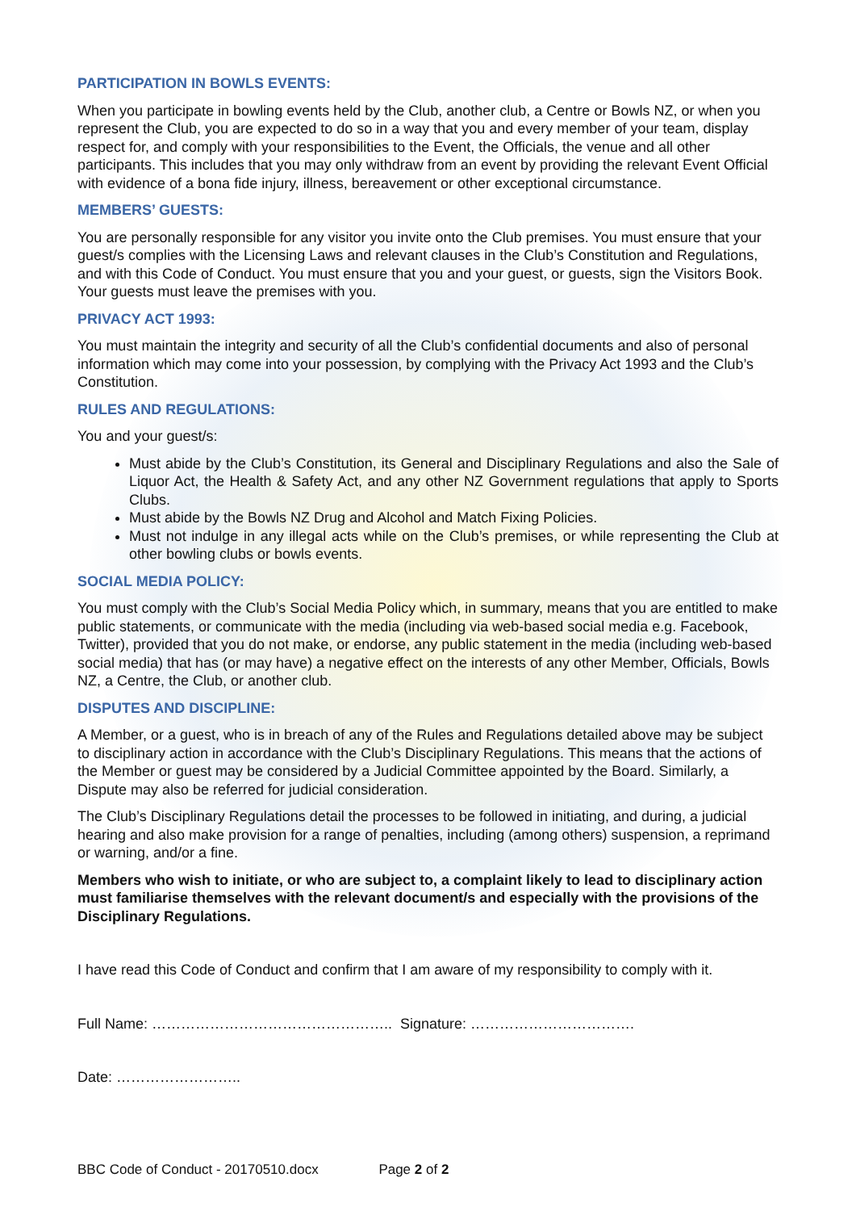PARTICIPATION IN BOWLS EVENTS:
When you participate in bowling events held by the Club, another club, a Centre or Bowls NZ, or when you represent the Club, you are expected to do so in a way that you and every member of your team, display respect for, and comply with your responsibilities to the Event, the Officials, the venue and all other participants. This includes that you may only withdraw from an event by providing the relevant Event Official with evidence of a bona fide injury, illness, bereavement or other exceptional circumstance.
MEMBERS’ GUESTS:
You are personally responsible for any visitor you invite onto the Club premises. You must ensure that your guest/s complies with the Licensing Laws and relevant clauses in the Club’s Constitution and Regulations, and with this Code of Conduct. You must ensure that you and your guest, or guests, sign the Visitors Book. Your guests must leave the premises with you.
PRIVACY ACT 1993:
You must maintain the integrity and security of all the Club’s confidential documents and also of personal information which may come into your possession, by complying with the Privacy Act 1993 and the Club’s Constitution.
RULES AND REGULATIONS:
You and your guest/s:
Must abide by the Club’s Constitution, its General and Disciplinary Regulations and also the Sale of Liquor Act, the Health & Safety Act, and any other NZ Government regulations that apply to Sports Clubs.
Must abide by the Bowls NZ Drug and Alcohol and Match Fixing Policies.
Must not indulge in any illegal acts while on the Club’s premises, or while representing the Club at other bowling clubs or bowls events.
SOCIAL MEDIA POLICY:
You must comply with the Club’s Social Media Policy which, in summary, means that you are entitled to make public statements, or communicate with the media (including via web-based social media e.g. Facebook, Twitter), provided that you do not make, or endorse, any public statement in the media (including web-based social media) that has (or may have) a negative effect on the interests of any other Member, Officials, Bowls NZ, a Centre, the Club, or another club.
DISPUTES AND DISCIPLINE:
A Member, or a guest, who is in breach of any of the Rules and Regulations detailed above may be subject to disciplinary action in accordance with the Club’s Disciplinary Regulations. This means that the actions of the Member or guest may be considered by a Judicial Committee appointed by the Board. Similarly, a Dispute may also be referred for judicial consideration.
The Club’s Disciplinary Regulations detail the processes to be followed in initiating, and during, a judicial hearing and also make provision for a range of penalties, including (among others) suspension, a reprimand or warning, and/or a fine.
Members who wish to initiate, or who are subject to, a complaint likely to lead to disciplinary action must familiarise themselves with the relevant document/s and especially with the provisions of the Disciplinary Regulations.
I have read this Code of Conduct and confirm that I am aware of my responsibility to comply with it.
Full Name: ………………………………………….. Signature: …………………………….
Date: ……………………..
BBC Code of Conduct - 20170510.docx Page 2 of 2